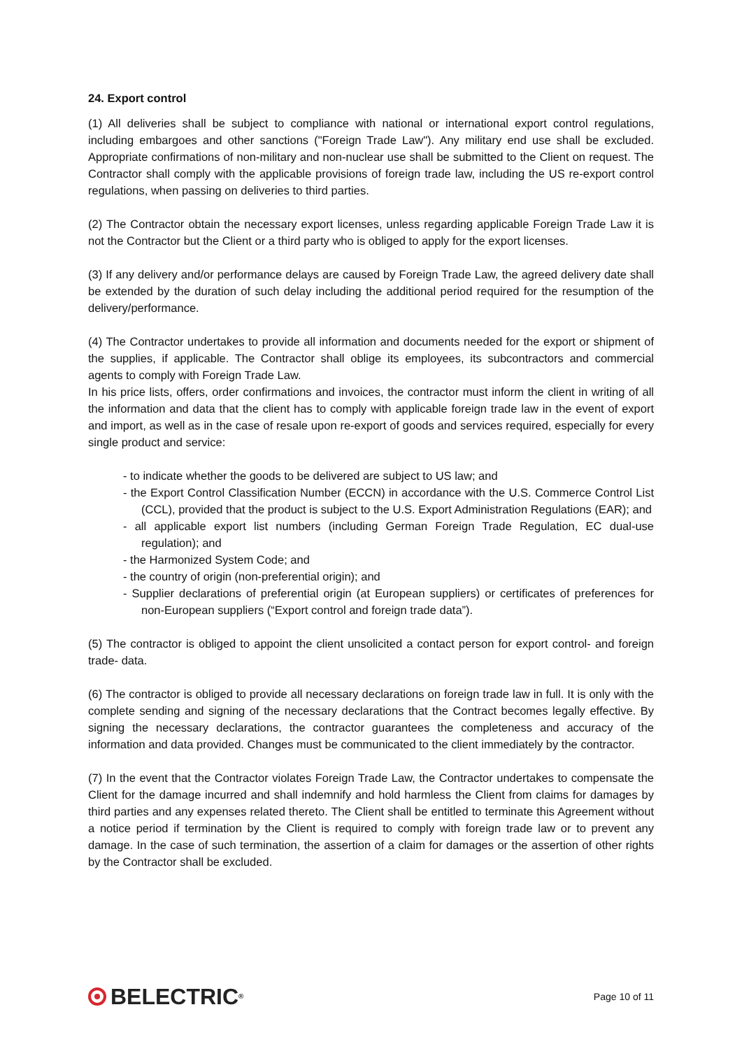24. Export control
(1) All deliveries shall be subject to compliance with national or international export control regulations, including embargoes and other sanctions ("Foreign Trade Law"). Any military end use shall be excluded. Appropriate confirmations of non-military and non-nuclear use shall be submitted to the Client on request. The Contractor shall comply with the applicable provisions of foreign trade law, including the US re-export control regulations, when passing on deliveries to third parties.
(2) The Contractor obtain the necessary export licenses, unless regarding applicable Foreign Trade Law it is not the Contractor but the Client or a third party who is obliged to apply for the export licenses.
(3) If any delivery and/or performance delays are caused by Foreign Trade Law, the agreed delivery date shall be extended by the duration of such delay including the additional period required for the resumption of the delivery/performance.
(4) The Contractor undertakes to provide all information and documents needed for the export or shipment of the supplies, if applicable. The Contractor shall oblige its employees, its subcontractors and commercial agents to comply with Foreign Trade Law.
In his price lists, offers, order confirmations and invoices, the contractor must inform the client in writing of all the information and data that the client has to comply with applicable foreign trade law in the event of export and import, as well as in the case of resale upon re-export of goods and services required, especially for every single product and service:
- to indicate whether the goods to be delivered are subject to US law; and
- the Export Control Classification Number (ECCN) in accordance with the U.S. Commerce Control List (CCL), provided that the product is subject to the U.S. Export Administration Regulations (EAR); and
- all applicable export list numbers (including German Foreign Trade Regulation, EC dual-use regulation); and
- the Harmonized System Code; and
- the country of origin (non-preferential origin); and
- Supplier declarations of preferential origin (at European suppliers) or certificates of preferences for non-European suppliers (“Export control and foreign trade data”).
(5) The contractor is obliged to appoint the client unsolicited a contact person for export control- and foreign trade- data.
(6) The contractor is obliged to provide all necessary declarations on foreign trade law in full. It is only with the complete sending and signing of the necessary declarations that the Contract becomes legally effective. By signing the necessary declarations, the contractor guarantees the completeness and accuracy of the information and data provided. Changes must be communicated to the client immediately by the contractor.
(7) In the event that the Contractor violates Foreign Trade Law, the Contractor undertakes to compensate the Client for the damage incurred and shall indemnify and hold harmless the Client from claims for damages by third parties and any expenses related thereto. The Client shall be entitled to terminate this Agreement without a notice period if termination by the Client is required to comply with foreign trade law or to prevent any damage. In the case of such termination, the assertion of a claim for damages or the assertion of other rights by the Contractor shall be excluded.
BELECTRIC<sup>®</sup>
Page 10 of 11